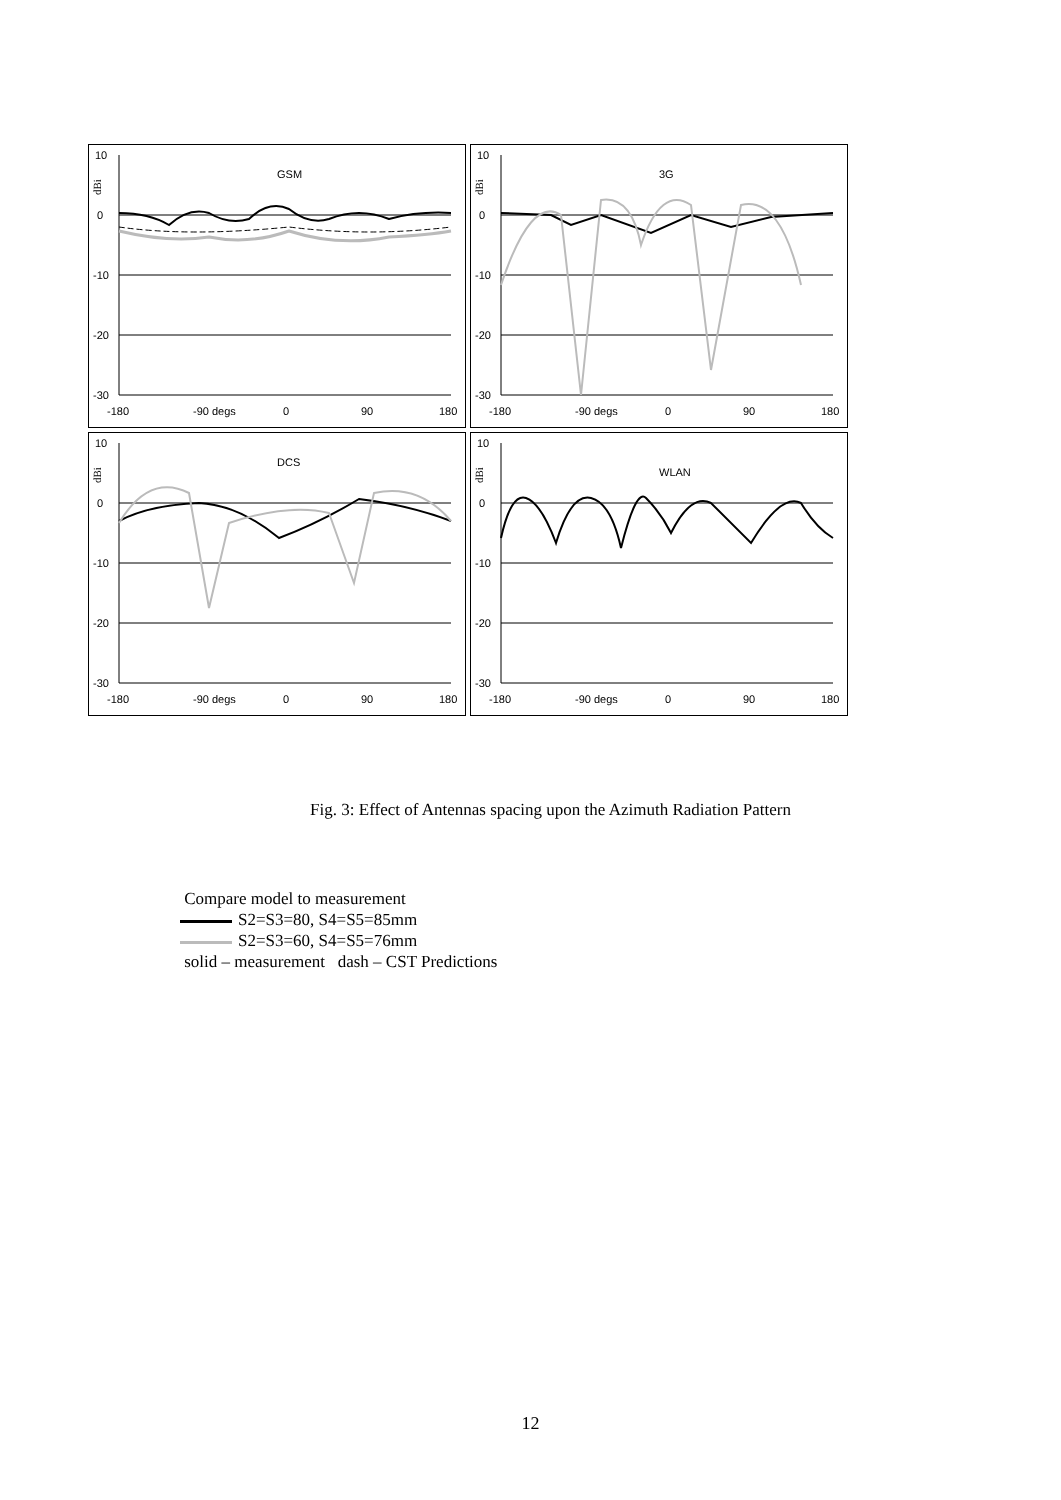10
0
-10
-20
-30
dBi
GSM
-180
-90 degs
0
90
180
10
0
-10
-20
-30
dBi
3G
-180
-90 degs
0
90
180
10
0
-10
-20
-30
dBi
DCS
-180
-90 degs
0
90
180
10
0
-10
-20
-30
dBi
WLAN
-180
-90 degs
0
90
180
Fig. 3: Effect of Antennas spacing upon the Azimuth Radiation Pattern
Compare model to measurement
S2=S3=80, S4=S5=85mm
S2=S3=60, S4=S5=76mm
solid – measurement dash – CST Predictions
12